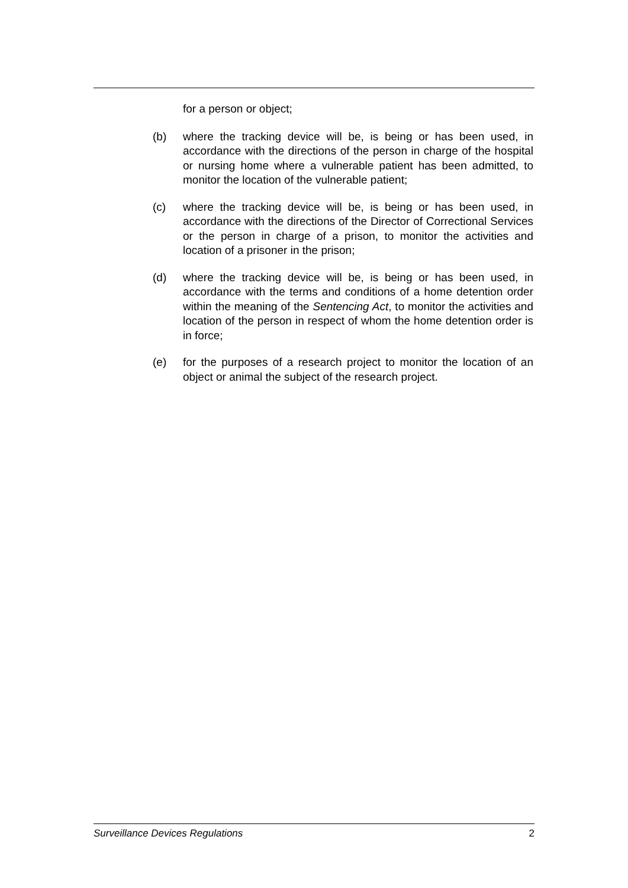for a person or object;
(b) where the tracking device will be, is being or has been used, in accordance with the directions of the person in charge of the hospital or nursing home where a vulnerable patient has been admitted, to monitor the location of the vulnerable patient;
(c) where the tracking device will be, is being or has been used, in accordance with the directions of the Director of Correctional Services or the person in charge of a prison, to monitor the activities and location of a prisoner in the prison;
(d) where the tracking device will be, is being or has been used, in accordance with the terms and conditions of a home detention order within the meaning of the Sentencing Act, to monitor the activities and location of the person in respect of whom the home detention order is in force;
(e) for the purposes of a research project to monitor the location of an object or animal the subject of the research project.
Surveillance Devices Regulations 2